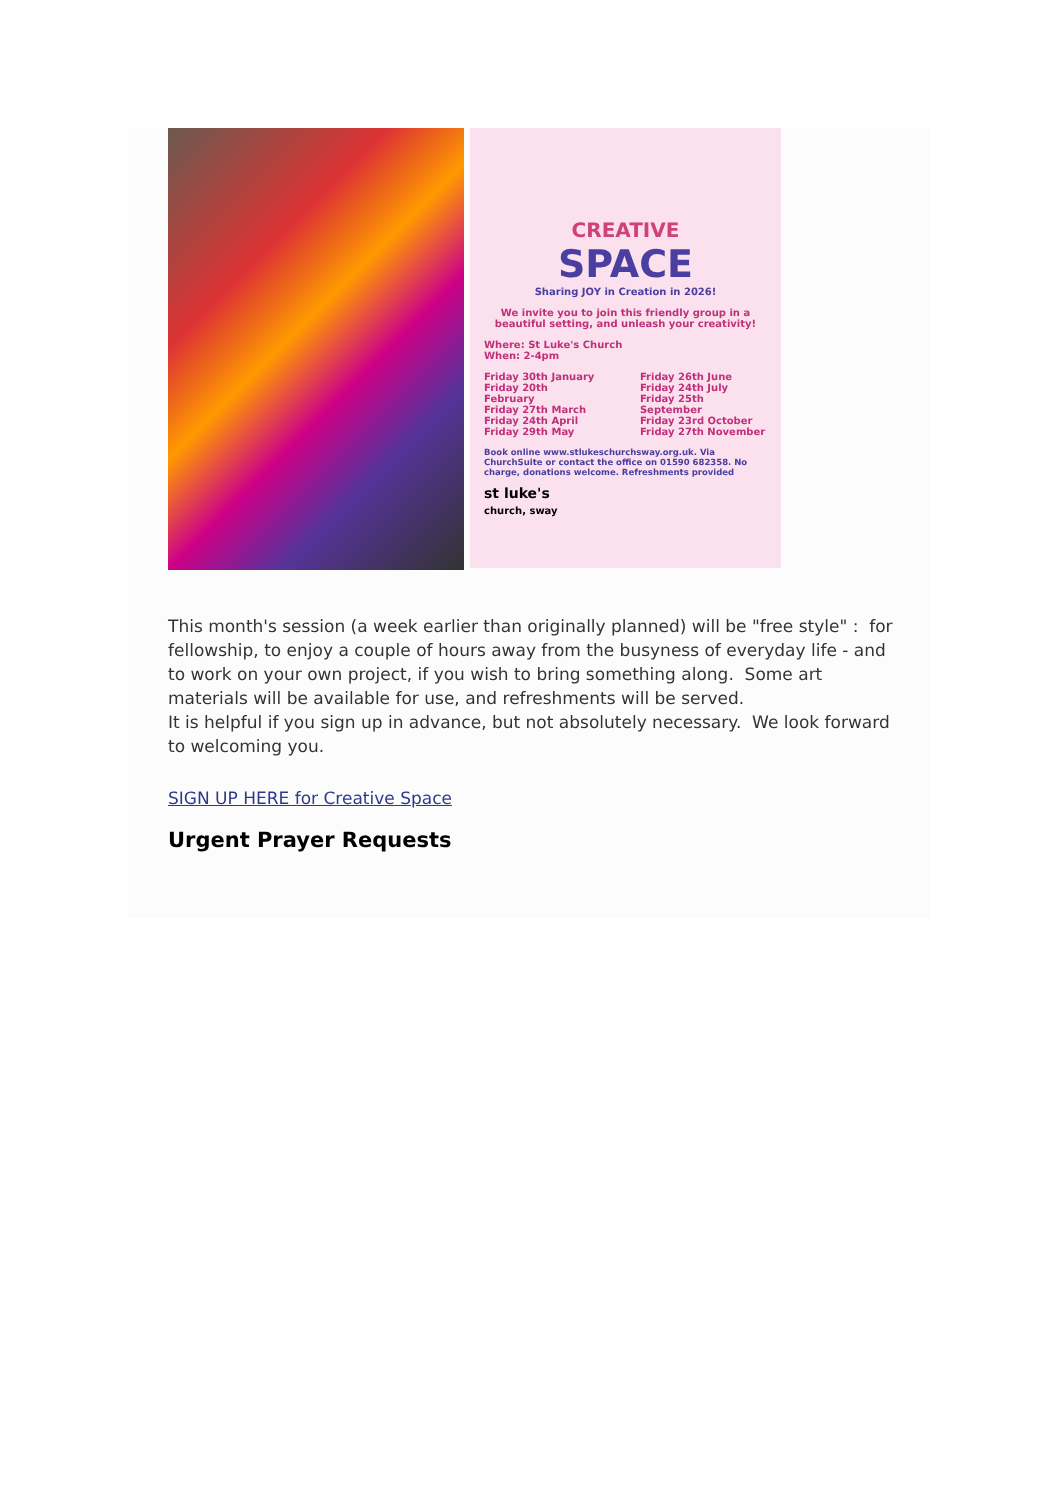CREATIVE
SPACE
Sharing JOY in Creation in 2026!
We invite you to join this friendly group in a beautiful setting, and unleash your creativity!
Where: St Luke's Church
When: 2-4pm
Friday 30th January
Friday 20th February
Friday 27th March
Friday 24th April
Friday 29th May
Friday 26th June
Friday 24th July
Friday 25th September
Friday 23rd October
Friday 27th November
Book online www.stlukeschurchsway.org.uk. Via ChurchSuite or contact the office on 01590 682358. No charge, donations welcome. Refreshments provided
st luke's
church, sway
This month's session (a week earlier than originally planned) will be "free style" : for fellowship, to enjoy a couple of hours away from the busyness of everyday life - and to work on your own project, if you wish to bring something along. Some art materials will be available for use, and refreshments will be served.
It is helpful if you sign up in advance, but not absolutely necessary. We look forward to welcoming you.
SIGN UP HERE for Creative Space
Urgent Prayer Requests